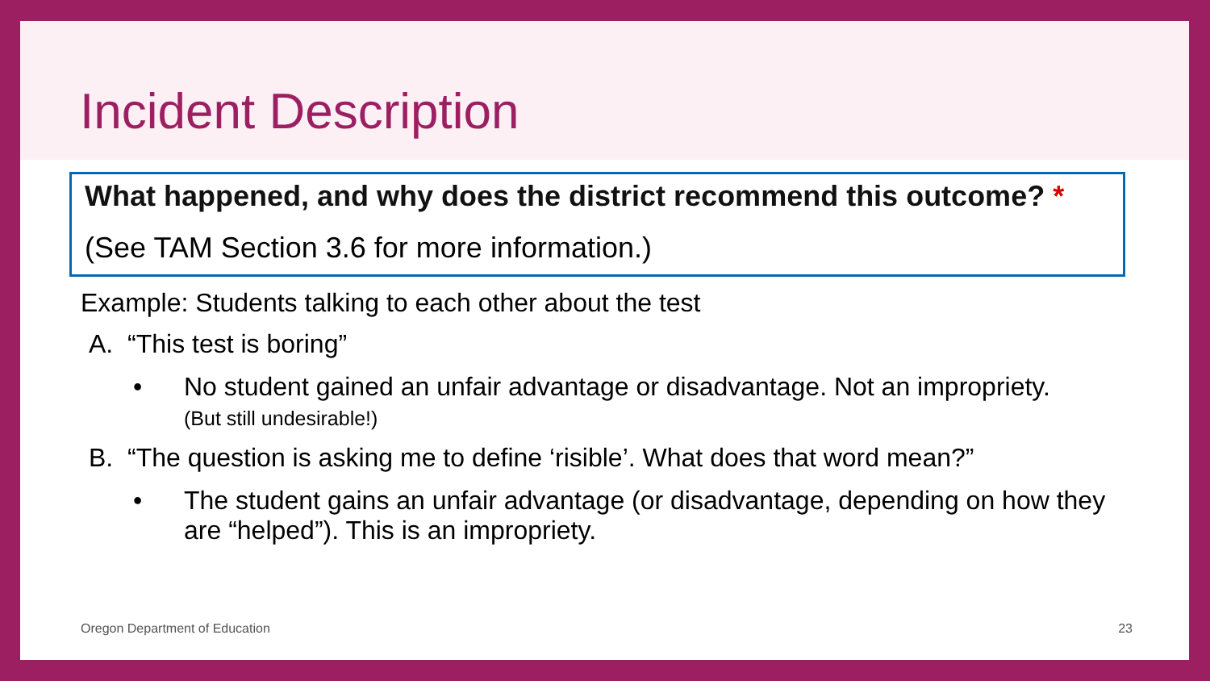Incident Description
What happened, and why does the district recommend this outcome? *
(See TAM Section 3.6 for more information.)
Example: Students talking to each other about the test
A. “This test is boring”
• No student gained an unfair advantage or disadvantage. Not an impropriety.
(But still undesirable!)
B. “The question is asking me to define ‘risible’. What does that word mean?”
• The student gains an unfair advantage (or disadvantage, depending on how they are “helped”). This is an impropriety.
Oregon Department of Education 23